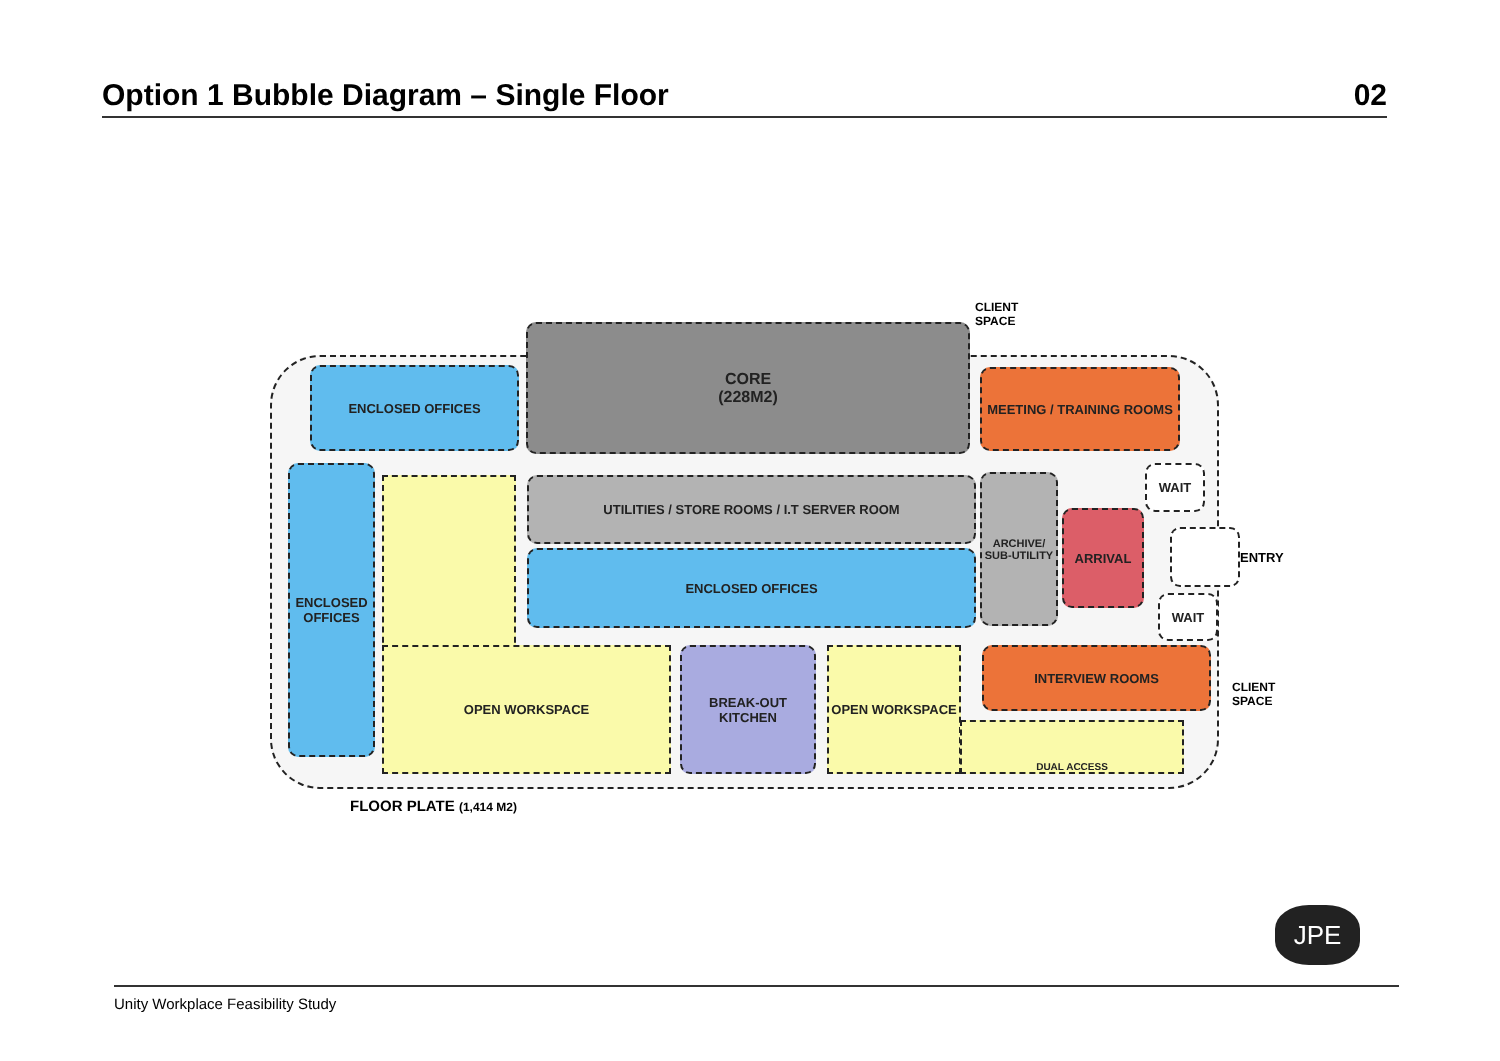Option 1 Bubble Diagram – Single Floor 02
ENCLOSED OFFICES
CORE
(228M2)
CLIENT
SPACE
MEETING / TRAINING ROOMS
ENCLOSED
OFFICES
UTILITIES / STORE ROOMS / I.T SERVER ROOM
ARCHIVE/
SUB-UTILITY
WAIT
ARRIVAL
ENTRY
ENCLOSED OFFICES
WAIT
OPEN WORKSPACE
BREAK-OUT
KITCHEN
OPEN WORKSPACE INTERVIEW ROOMS
CLIENT
SPACE
DUAL ACCESS
FLOOR PLATE (1,414 M2)
JPE
Unity Workplace Feasibility Study